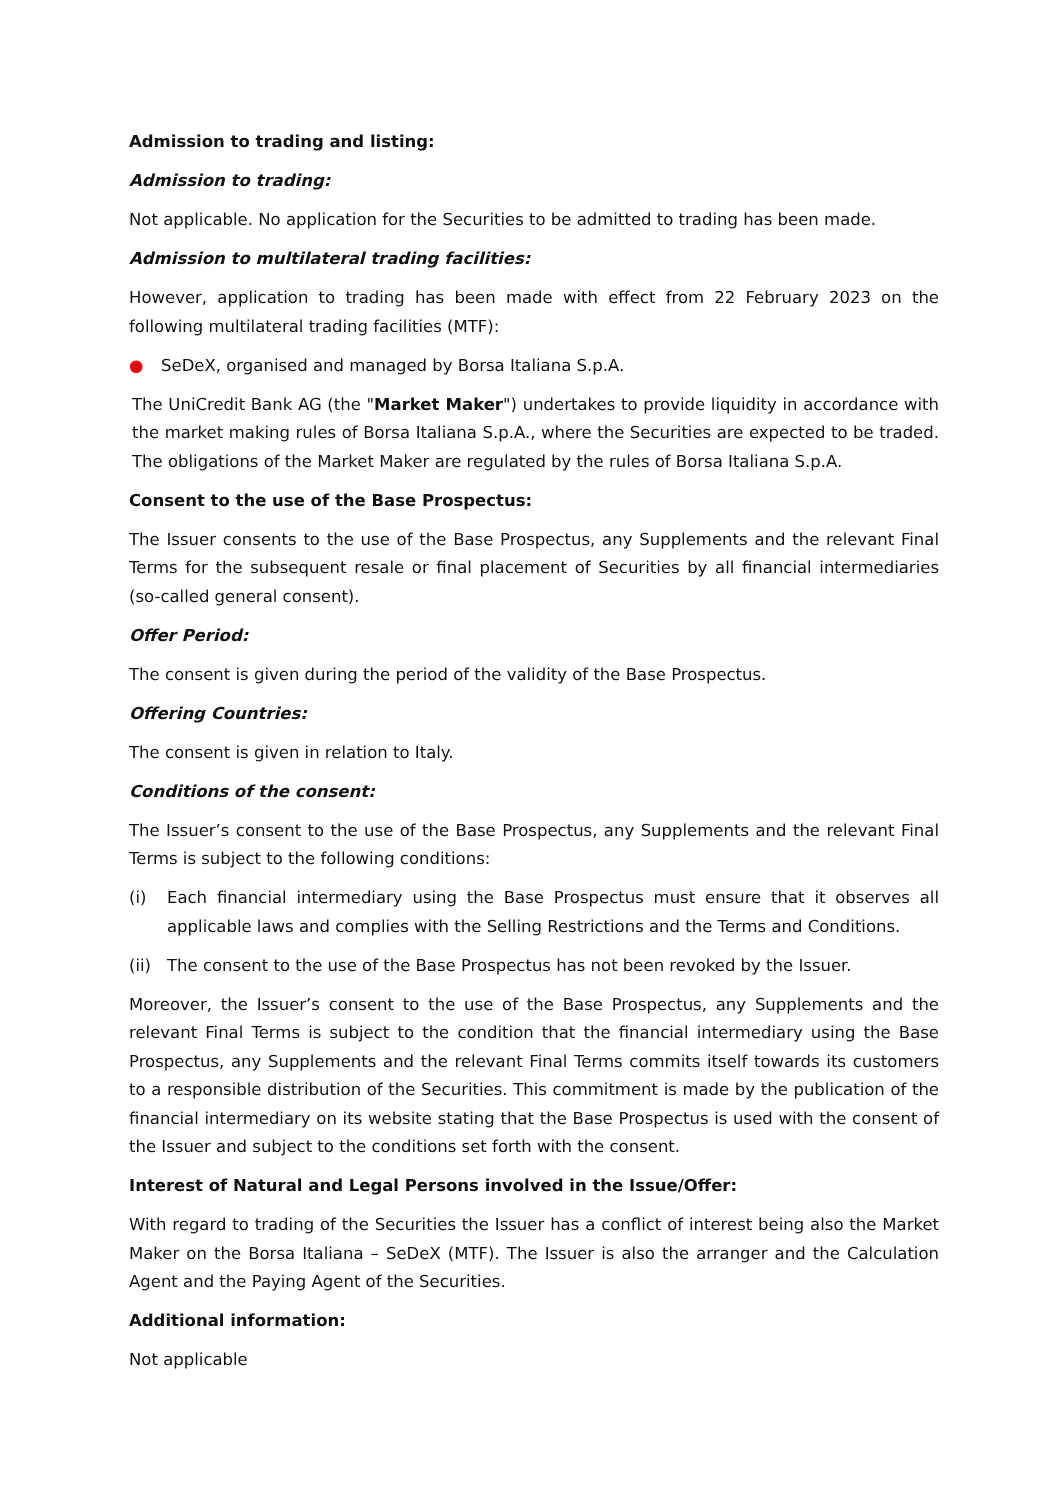Admission to trading and listing:
Admission to trading:
Not applicable. No application for the Securities to be admitted to trading has been made.
Admission to multilateral trading facilities:
However, application to trading has been made with effect from 22 February 2023 on the following multilateral trading facilities (MTF):
● SeDeX, organised and managed by Borsa Italiana S.p.A.
The UniCredit Bank AG (the "Market Maker") undertakes to provide liquidity in accordance with the market making rules of Borsa Italiana S.p.A., where the Securities are expected to be traded. The obligations of the Market Maker are regulated by the rules of Borsa Italiana S.p.A.
Consent to the use of the Base Prospectus:
The Issuer consents to the use of the Base Prospectus, any Supplements and the relevant Final Terms for the subsequent resale or final placement of Securities by all financial intermediaries (so-called general consent).
Offer Period:
The consent is given during the period of the validity of the Base Prospectus.
Offering Countries:
The consent is given in relation to Italy.
Conditions of the consent:
The Issuer’s consent to the use of the Base Prospectus, any Supplements and the relevant Final Terms is subject to the following conditions:
(i) Each financial intermediary using the Base Prospectus must ensure that it observes all applicable laws and complies with the Selling Restrictions and the Terms and Conditions.
(ii) The consent to the use of the Base Prospectus has not been revoked by the Issuer.
Moreover, the Issuer’s consent to the use of the Base Prospectus, any Supplements and the relevant Final Terms is subject to the condition that the financial intermediary using the Base Prospectus, any Supplements and the relevant Final Terms commits itself towards its customers to a responsible distribution of the Securities. This commitment is made by the publication of the financial intermediary on its website stating that the Base Prospectus is used with the consent of the Issuer and subject to the conditions set forth with the consent.
Interest of Natural and Legal Persons involved in the Issue/Offer:
With regard to trading of the Securities the Issuer has a conflict of interest being also the Market Maker on the Borsa Italiana – SeDeX (MTF). The Issuer is also the arranger and the Calculation Agent and the Paying Agent of the Securities.
Additional information:
Not applicable